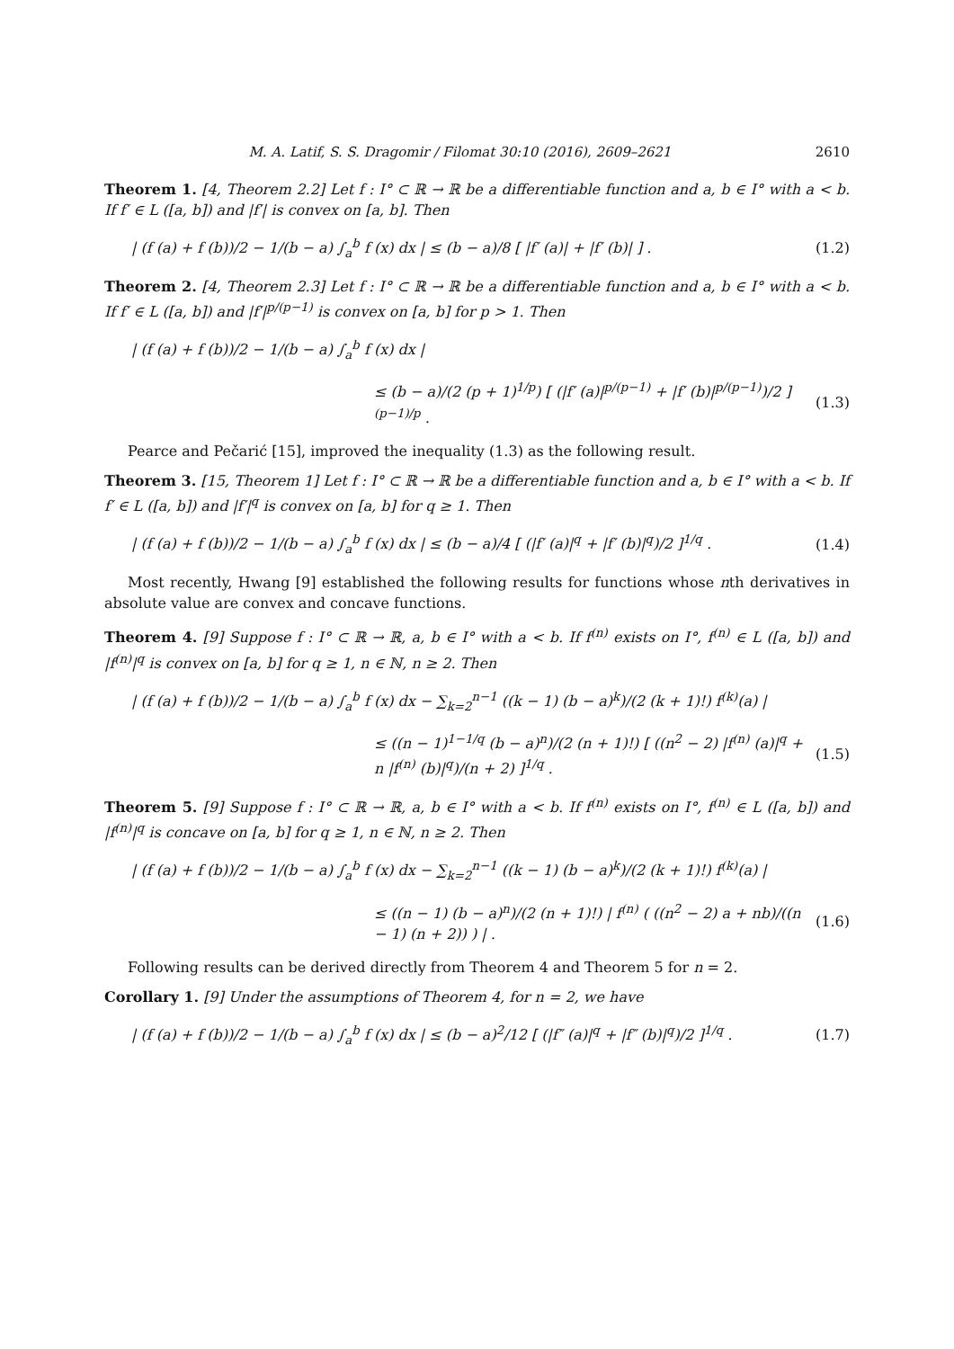M. A. Latif, S. S. Dragomir / Filomat 30:10 (2016), 2609–2621 2610
Theorem 1. [4, Theorem 2.2] Let f : I° ⊂ ℝ → ℝ be a differentiable function and a, b ∈ I° with a < b. If f′ ∈ L ([a, b]) and |f′| is convex on [a, b]. Then
| (f (a) + f (b))/2 − 1/(b − a) ∫<sub>a</sub><sup>b</sup> f (x) dx | ≤ (b − a)/8 [ |f′ (a)| + |f′ (b)| ] . (1.2)
Theorem 2. [4, Theorem 2.3] Let f : I° ⊂ ℝ → ℝ be a differentiable function and a, b ∈ I° with a < b. If f′ ∈ L ([a, b]) and |f′|<sup>p/(p−1)</sup> is convex on [a, b] for p > 1. Then
| (f (a) + f (b))/2 − 1/(b − a) ∫<sub>a</sub><sup>b</sup> f (x) dx |
≤ (b − a)/(2 (p + 1)<sup>1/p</sup>) [ (|f′ (a)|<sup>p/(p−1)</sup> + |f′ (b)|<sup>p/(p−1)</sup>)/2 ]<sup>(p−1)/p</sup> . (1.3)
Pearce and Pečarić [15], improved the inequality (1.3) as the following result.
Theorem 3. [15, Theorem 1] Let f : I° ⊂ ℝ → ℝ be a differentiable function and a, b ∈ I° with a < b. If f′ ∈ L ([a, b]) and |f′|<sup>q</sup> is convex on [a, b] for q ≥ 1. Then
| (f (a) + f (b))/2 − 1/(b − a) ∫<sub>a</sub><sup>b</sup> f (x) dx | ≤ (b − a)/4 [ (|f′ (a)|<sup>q</sup> + |f′ (b)|<sup>q</sup>)/2 ]<sup>1/q</sup> . (1.4)
Most recently, Hwang [9] established the following results for functions whose nth derivatives in absolute value are convex and concave functions.
Theorem 4. [9] Suppose f : I° ⊂ ℝ → ℝ, a, b ∈ I° with a < b. If f<sup>(n)</sup> exists on I°, f<sup>(n)</sup> ∈ L ([a, b]) and |f<sup>(n)</sup>|<sup>q</sup> is convex on [a, b] for q ≥ 1, n ∈ ℕ, n ≥ 2. Then
| (f (a) + f (b))/2 − 1/(b − a) ∫<sub>a</sub><sup>b</sup> f (x) dx − ∑<sub>k=2</sub><sup>n−1</sup> ((k − 1) (b − a)<sup>k</sup>)/(2 (k + 1)!) f<sup>(k)</sup>(a) |
≤ ((n − 1)<sup>1−1/q</sup> (b − a)<sup>n</sup>)/(2 (n + 1)!) [ ((n<sup>2</sup> − 2) |f<sup>(n)</sup> (a)|<sup>q</sup> + n |f<sup>(n)</sup> (b)|<sup>q</sup>)/(n + 2) ]<sup>1/q</sup> . (1.5)
Theorem 5. [9] Suppose f : I° ⊂ ℝ → ℝ, a, b ∈ I° with a < b. If f<sup>(n)</sup> exists on I°, f<sup>(n)</sup> ∈ L ([a, b]) and |f<sup>(n)</sup>|<sup>q</sup> is concave on [a, b] for q ≥ 1, n ∈ ℕ, n ≥ 2. Then
| (f (a) + f (b))/2 − 1/(b − a) ∫<sub>a</sub><sup>b</sup> f (x) dx − ∑<sub>k=2</sub><sup>n−1</sup> ((k − 1) (b − a)<sup>k</sup>)/(2 (k + 1)!) f<sup>(k)</sup>(a) |
≤ ((n − 1) (b − a)<sup>n</sup>)/(2 (n + 1)!) | f<sup>(n)</sup> ( ((n<sup>2</sup> − 2) a + nb)/((n − 1) (n + 2)) ) | . (1.6)
Following results can be derived directly from Theorem 4 and Theorem 5 for n = 2.
Corollary 1. [9] Under the assumptions of Theorem 4, for n = 2, we have
| (f (a) + f (b))/2 − 1/(b − a) ∫<sub>a</sub><sup>b</sup> f (x) dx | ≤ (b − a)<sup>2</sup>/12 [ (|f″ (a)|<sup>q</sup> + |f″ (b)|<sup>q</sup>)/2 ]<sup>1/q</sup> . (1.7)